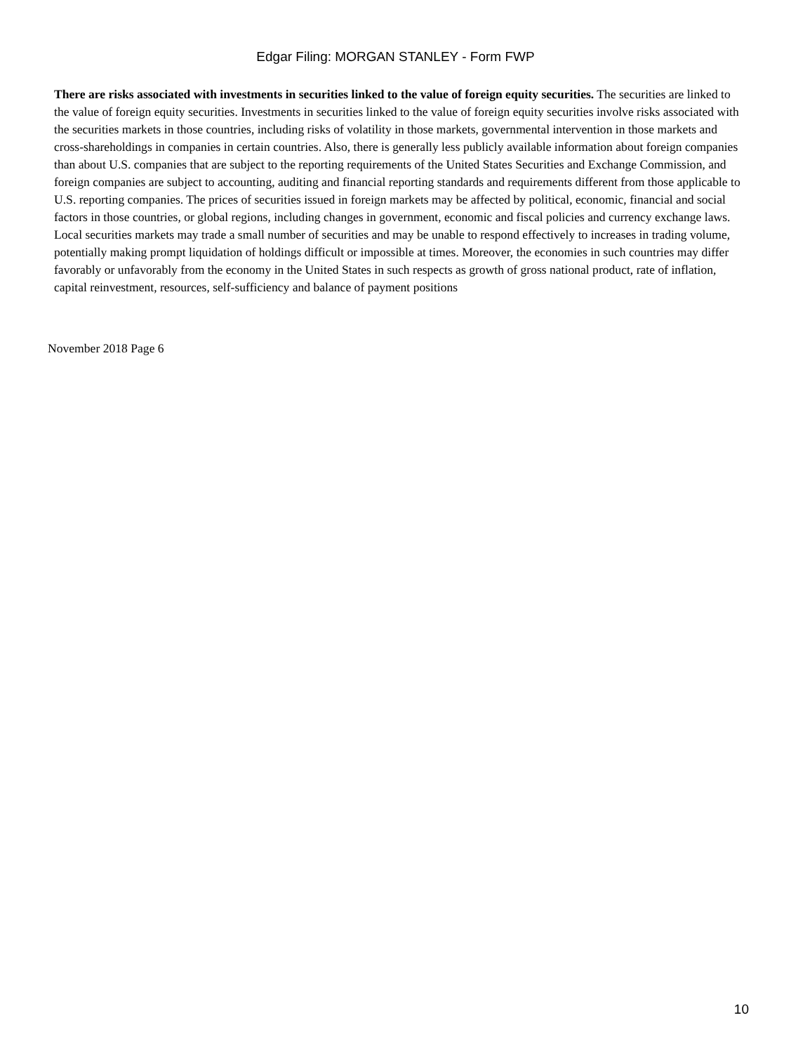Edgar Filing: MORGAN STANLEY - Form FWP
There are risks associated with investments in securities linked to the value of foreign equity securities. The securities are linked to the value of foreign equity securities. Investments in securities linked to the value of foreign equity securities involve risks associated with the securities markets in those countries, including risks of volatility in those markets, governmental intervention in those markets and cross-shareholdings in companies in certain countries. Also, there is generally less publicly available information about foreign companies than about U.S. companies that are subject to the reporting requirements of the United States Securities and Exchange Commission, and foreign companies are subject to accounting, auditing and financial reporting standards and requirements different from those applicable to U.S. reporting companies. The prices of securities issued in foreign markets may be affected by political, economic, financial and social factors in those countries, or global regions, including changes in government, economic and fiscal policies and currency exchange laws. Local securities markets may trade a small number of securities and may be unable to respond effectively to increases in trading volume, potentially making prompt liquidation of holdings difficult or impossible at times. Moreover, the economies in such countries may differ favorably or unfavorably from the economy in the United States in such respects as growth of gross national product, rate of inflation, capital reinvestment, resources, self-sufficiency and balance of payment positions
November 2018 Page 6
10